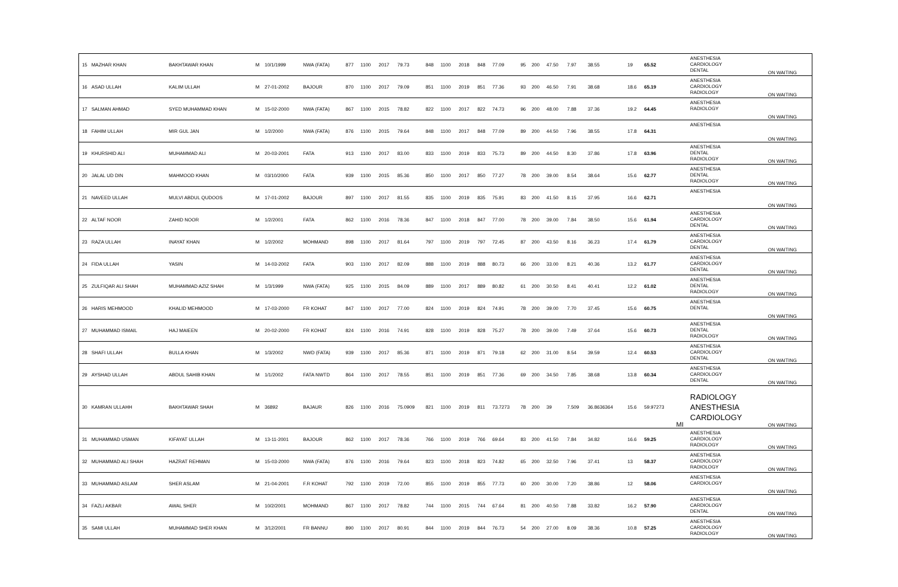| 15 | MAZHAR KHAN | BAKHTAWAR KHAN | M | 10/1/1999 | NWA (FATA) | 877 | 1100 | 2017 | 79.73 | 848 | 1100 | 2018 | 848 | 77.09 | 95 | 200 | 47.50 | 7.97 | 38.55 | 19 | 65.52 | | ANESTHESIA CARDIOLOGY DENTAL | ON WAITING |
| 16 | ASAD ULLAH | KALIM ULLAH | M | 27-01-2002 | BAJOUR | 870 | 1100 | 2017 | 79.09 | 851 | 1100 | 2019 | 851 | 77.36 | 93 | 200 | 46.50 | 7.91 | 38.68 | 18.6 | 65.19 | | ANESTHESIA CARDIOLOGY RADIOLOGY | ON WAITING |
| 17 | SALMAN AHMAD | SYED MUHAMMAD KHAN | M | 15-02-2000 | NWA (FATA) | 867 | 1100 | 2015 | 78.82 | 822 | 1100 | 2017 | 822 | 74.73 | 96 | 200 | 48.00 | 7.88 | 37.36 | 19.2 | 64.45 | | ANESTHESIA RADIOLOGY | ON WAITING |
| 18 | FAHIM ULLAH | MIR GUL JAN | M | 1/2/2000 | NWA (FATA) | 876 | 1100 | 2015 | 79.64 | 848 | 1100 | 2017 | 848 | 77.09 | 89 | 200 | 44.50 | 7.96 | 38.55 | 17.8 | 64.31 | | ANESTHESIA | ON WAITING |
| 19 | KHURSHID ALI | MUHAMMAD ALI | M | 20-03-2001 | FATA | 913 | 1100 | 2017 | 83.00 | 833 | 1100 | 2019 | 833 | 75.73 | 89 | 200 | 44.50 | 8.30 | 37.86 | 17.8 | 63.96 | | ANESTHESIA DENTAL RADIOLOGY | ON WAITING |
| 20 | JALAL UD DIN | MAHMOOD KHAN | M | 03/10/2000 | FATA | 939 | 1100 | 2015 | 85.36 | 850 | 1100 | 2017 | 850 | 77.27 | 78 | 200 | 39.00 | 8.54 | 38.64 | 15.6 | 62.77 | | ANESTHESIA DENTAL RADIOLOGY | ON WAITING |
| 21 | NAVEED ULLAH | MULVI ABDUL QUDOOS | M | 17-01-2002 | BAJOUR | 897 | 1100 | 2017 | 81.55 | 835 | 1100 | 2019 | 835 | 75.91 | 83 | 200 | 41.50 | 8.15 | 37.95 | 16.6 | 62.71 | | ANESTHESIA | ON WAITING |
| 22 | ALTAF NOOR | ZAHID NOOR | M | 1/2/2001 | FATA | 862 | 1100 | 2016 | 78.36 | 847 | 1100 | 2018 | 847 | 77.00 | 78 | 200 | 39.00 | 7.84 | 38.50 | 15.6 | 61.94 | | ANESTHESIA CARDIOLOGY DENTAL | ON WAITING |
| 23 | RAZA ULLAH | INAYAT KHAN | M | 1/2/2002 | MOHMAND | 898 | 1100 | 2017 | 81.64 | 797 | 1100 | 2019 | 797 | 72.45 | 87 | 200 | 43.50 | 8.16 | 36.23 | 17.4 | 61.79 | | ANESTHESIA CARDIOLOGY DENTAL | ON WAITING |
| 24 | FIDA ULLAH | YASIN | M | 14-03-2002 | FATA | 903 | 1100 | 2017 | 82.09 | 888 | 1100 | 2019 | 888 | 80.73 | 66 | 200 | 33.00 | 8.21 | 40.36 | 13.2 | 61.77 | | ANESTHESIA CARDIOLOGY DENTAL | ON WAITING |
| 25 | ZULFIQAR ALI SHAH | MUHAMMAD AZIZ SHAH | M | 1/3/1999 | NWA (FATA) | 925 | 1100 | 2015 | 84.09 | 889 | 1100 | 2017 | 889 | 80.82 | 61 | 200 | 30.50 | 8.41 | 40.41 | 12.2 | 61.02 | | ANESTHESIA DENTAL RADIOLOGY | ON WAITING |
| 26 | HARIS MEHMOOD | KHALID MEHMOOD | M | 17-03-2000 | FR KOHAT | 847 | 1100 | 2017 | 77.00 | 824 | 1100 | 2019 | 824 | 74.91 | 78 | 200 | 39.00 | 7.70 | 37.45 | 15.6 | 60.75 | | ANESTHESIA DENTAL | ON WAITING |
| 27 | MUHAMMAD ISMAIL | HAJ MAIEEN | M | 20-02-2000 | FR KOHAT | 824 | 1100 | 2016 | 74.91 | 828 | 1100 | 2019 | 828 | 75.27 | 78 | 200 | 39.00 | 7.49 | 37.64 | 15.6 | 60.73 | | ANESTHESIA DENTAL RADIOLOGY | ON WAITING |
| 28 | SHAFI ULLAH | BULLA KHAN | M | 1/3/2002 | NWD (FATA) | 939 | 1100 | 2017 | 85.36 | 871 | 1100 | 2019 | 871 | 79.18 | 62 | 200 | 31.00 | 8.54 | 39.59 | 12.4 | 60.53 | | ANESTHESIA CARDIOLOGY DENTAL | ON WAITING |
| 29 | AYSHAD ULLAH | ABDUL SAHIB KHAN | M | 1/1/2002 | FATA NWTD | 864 | 1100 | 2017 | 78.55 | 851 | 1100 | 2019 | 851 | 77.36 | 69 | 200 | 34.50 | 7.85 | 38.68 | 13.8 | 60.34 | | ANESTHESIA CARDIOLOGY DENTAL | ON WAITING |
| 30 | KAMRAN ULLAHH | BAKHTAWAR SHAH | M | 36892 | BAJAUR | 826 | 1100 | 2016 | 75.0909 | 821 | 1100 | 2019 | 811 | 73.7273 | 78 | 200 | 39 | 7.509 | 36.8636364 | 15.6 | 59.97273 | MI | RADIOLOGY ANESTHESIA CARDIOLOGY | ON WAITING |
| 31 | MUHAMMAD USMAN | KIFAYAT ULLAH | M | 13-11-2001 | BAJOUR | 862 | 1100 | 2017 | 78.36 | 766 | 1100 | 2019 | 766 | 69.64 | 83 | 200 | 41.50 | 7.84 | 34.82 | 16.6 | 59.25 | | ANESTHESIA CARDIOLOGY RADIOLOGY | ON WAITING |
| 32 | MUHAMMAD ALI SHAH | HAZRAT REHMAN | M | 15-03-2000 | NWA (FATA) | 876 | 1100 | 2016 | 79.64 | 823 | 1100 | 2018 | 823 | 74.82 | 65 | 200 | 32.50 | 7.96 | 37.41 | 13 | 58.37 | | ANESTHESIA CARDIOLOGY RADIOLOGY | ON WAITING |
| 33 | MUHAMMAD ASLAM | SHER ASLAM | M | 21-04-2001 | F.R KOHAT | 792 | 1100 | 2019 | 72.00 | 855 | 1100 | 2019 | 855 | 77.73 | 60 | 200 | 30.00 | 7.20 | 38.86 | 12 | 58.06 | | ANESTHESIA CARDIOLOGY | ON WAITING |
| 34 | FAZLI AKBAR | AWAL SHER | M | 10/2/2001 | MOHMAND | 867 | 1100 | 2017 | 78.82 | 744 | 1100 | 2015 | 744 | 67.64 | 81 | 200 | 40.50 | 7.88 | 33.82 | 16.2 | 57.90 | | ANESTHESIA CARDIOLOGY DENTAL | ON WAITING |
| 35 | SAMI ULLAH | MUHAMMAD SHER KHAN | M | 3/12/2001 | FR BANNU | 890 | 1100 | 2017 | 80.91 | 844 | 1100 | 2019 | 844 | 76.73 | 54 | 200 | 27.00 | 8.09 | 38.36 | 10.8 | 57.25 | | ANESTHESIA CARDIOLOGY RADIOLOGY | ON WAITING |